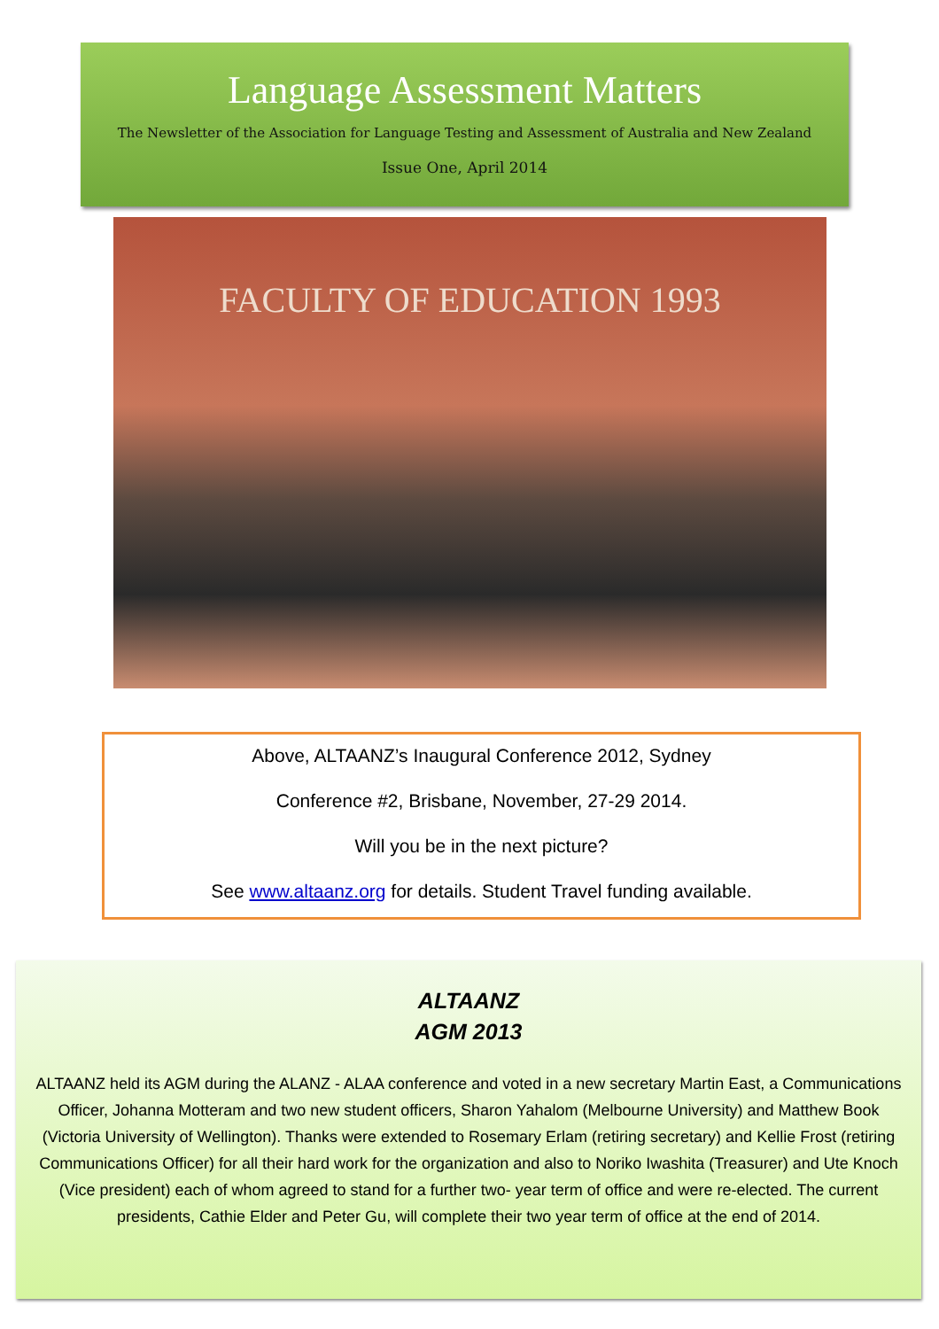Language Assessment Matters
The Newsletter of the Association for Language Testing and Assessment of Australia and New Zealand
Issue One, April 2014
FACULTY OF EDUCATION 1993
Above, ALTAANZ’s Inaugural Conference 2012, Sydney
Conference #2, Brisbane, November, 27-29 2014.
Will you be in the next picture?
See www.altaanz.org for details. Student Travel funding available.
ALTAANZ
AGM 2013
ALTAANZ held its AGM during the ALANZ - ALAA conference and voted in a new secretary Martin East, a Communications Officer, Johanna Motteram and two new student officers, Sharon Yahalom (Melbourne University) and Matthew Book (Victoria University of Wellington). Thanks were extended to Rosemary Erlam (retiring secretary) and Kellie Frost (retiring Communications Officer) for all their hard work for the organization and also to Noriko Iwashita (Treasurer) and Ute Knoch (Vice president) each of whom agreed to stand for a further two- year term of office and were re-elected. The current presidents, Cathie Elder and Peter Gu, will complete their two year term of office at the end of 2014.